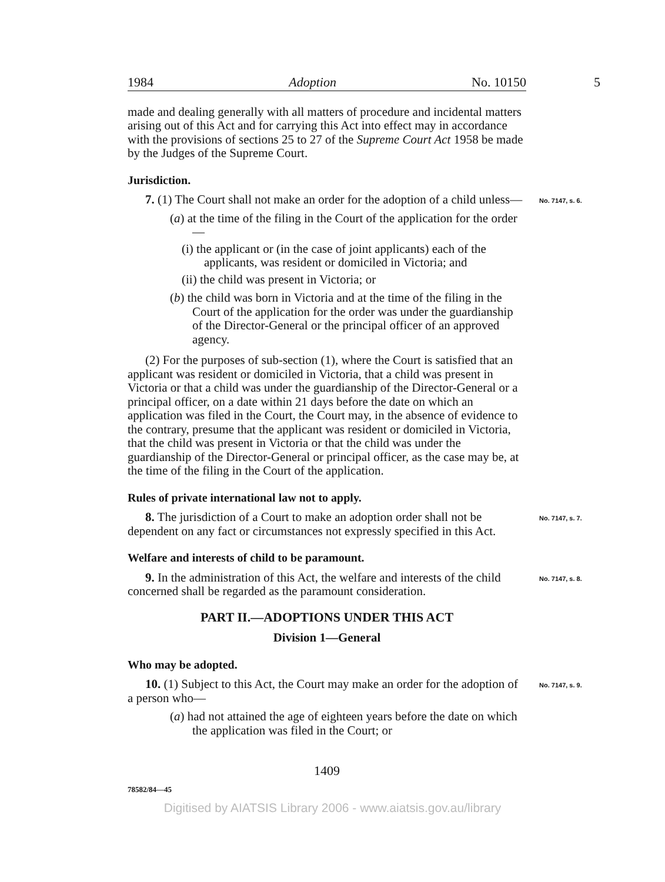1984 Adoption No. 10150
5
made and dealing generally with all matters of procedure and incidental matters arising out of this Act and for carrying this Act into effect may in accordance with the provisions of sections 25 to 27 of the Supreme Court Act 1958 be made by the Judges of the Supreme Court.
Jurisdiction.
7. (1) The Court shall not make an order for the adoption of a child unless—
No. 7147, s. 6.
(a) at the time of the filing in the Court of the application for the order—
(i) the applicant or (in the case of joint applicants) each of the applicants, was resident or domiciled in Victoria; and
(ii) the child was present in Victoria; or
(b) the child was born in Victoria and at the time of the filing in the Court of the application for the order was under the guardianship of the Director-General or the principal officer of an approved agency.
(2) For the purposes of sub-section (1), where the Court is satisfied that an applicant was resident or domiciled in Victoria, that a child was present in Victoria or that a child was under the guardianship of the Director-General or a principal officer, on a date within 21 days before the date on which an application was filed in the Court, the Court may, in the absence of evidence to the contrary, presume that the applicant was resident or domiciled in Victoria, that the child was present in Victoria or that the child was under the guardianship of the Director-General or principal officer, as the case may be, at the time of the filing in the Court of the application.
Rules of private international law not to apply.
8. The jurisdiction of a Court to make an adoption order shall not be dependent on any fact or circumstances not expressly specified in this Act.
No. 7147, s. 7.
Welfare and interests of child to be paramount.
9. In the administration of this Act, the welfare and interests of the child concerned shall be regarded as the paramount consideration.
No. 7147, s. 8.
PART II.—ADOPTIONS UNDER THIS ACT
Division 1—General
Who may be adopted.
10. (1) Subject to this Act, the Court may make an order for the adoption of a person who—
No. 7147, s. 9.
(a) had not attained the age of eighteen years before the date on which the application was filed in the Court; or
1409
78582/84—45
Digitised by AIATSIS Library 2006 - www.aiatsis.gov.au/library